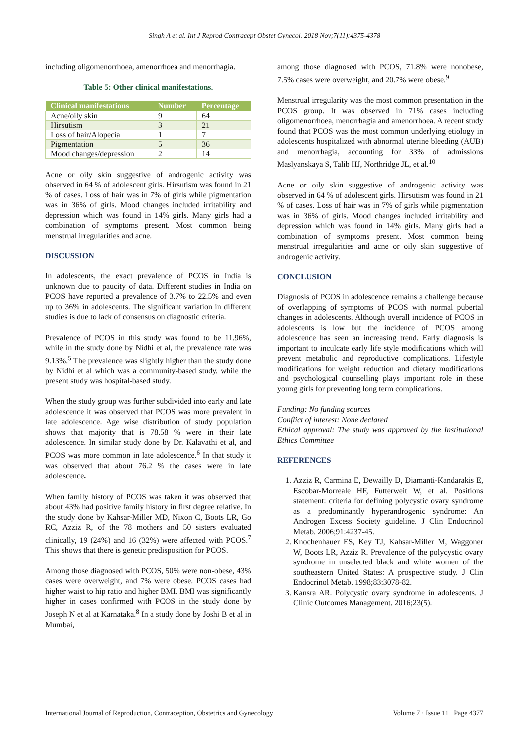Singh A et al. Int J Reprod Contracept Obstet Gynecol. 2018 Nov;7(11):4375-4378
including oligomenorrhoea, amenorrhoea and menorrhagia.
Table 5: Other clinical manifestations.
| Clinical manifestations | Number | Percentage |
| --- | --- | --- |
| Acne/oily skin | 9 | 64 |
| Hirsutism | 3 | 21 |
| Loss of hair/Alopecia | 1 | 7 |
| Pigmentation | 5 | 36 |
| Mood changes/depression | 2 | 14 |
Acne or oily skin suggestive of androgenic activity was observed in 64 % of adolescent girls. Hirsutism was found in 21 % of cases. Loss of hair was in 7% of girls while pigmentation was in 36% of girls. Mood changes included irritability and depression which was found in 14% girls. Many girls had a combination of symptoms present. Most common being menstrual irregularities and acne.
DISCUSSION
In adolescents, the exact prevalence of PCOS in India is unknown due to paucity of data. Different studies in India on PCOS have reported a prevalence of 3.7% to 22.5% and even up to 36% in adolescents. The significant variation in different studies is due to lack of consensus on diagnostic criteria.
Prevalence of PCOS in this study was found to be 11.96%, while in the study done by Nidhi et al, the prevalence rate was 9.13%.<sup>5</sup> The prevalence was slightly higher than the study done by Nidhi et al which was a community-based study, while the present study was hospital-based study.
When the study group was further subdivided into early and late adolescence it was observed that PCOS was more prevalent in late adolescence. Age wise distribution of study population shows that majority that is 78.58 % were in their late adolescence. In similar study done by Dr. Kalavathi et al, and PCOS was more common in late adolescence.<sup>6</sup> In that study it was observed that about 76.2 % the cases were in late adolescence.
When family history of PCOS was taken it was observed that about 43% had positive family history in first degree relative. In the study done by Kahsar-Miller MD, Nixon C, Boots LR, Go RC, Azziz R, of the 78 mothers and 50 sisters evaluated clinically, 19 (24%) and 16 (32%) were affected with PCOS.<sup>7</sup> This shows that there is genetic predisposition for PCOS.
Among those diagnosed with PCOS, 50% were non-obese, 43% cases were overweight, and 7% were obese. PCOS cases had higher waist to hip ratio and higher BMI. BMI was significantly higher in cases confirmed with PCOS in the study done by Joseph N et al at Karnataka.<sup>8</sup> In a study done by Joshi B et al in Mumbai,
among those diagnosed with PCOS, 71.8% were nonobese, 7.5% cases were overweight, and 20.7% were obese.<sup>9</sup>
Menstrual irregularity was the most common presentation in the PCOS group. It was observed in 71% cases including oligomenorrhoea, menorrhagia and amenorrhoea. A recent study found that PCOS was the most common underlying etiology in adolescents hospitalized with abnormal uterine bleeding (AUB) and menorrhagia, accounting for 33% of admissions Maslyanskaya S, Talib HJ, Northridge JL, et al.<sup>10</sup>
Acne or oily skin suggestive of androgenic activity was observed in 64 % of adolescent girls. Hirsutism was found in 21 % of cases. Loss of hair was in 7% of girls while pigmentation was in 36% of girls. Mood changes included irritability and depression which was found in 14% girls. Many girls had a combination of symptoms present. Most common being menstrual irregularities and acne or oily skin suggestive of androgenic activity.
CONCLUSION
Diagnosis of PCOS in adolescence remains a challenge because of overlapping of symptoms of PCOS with normal pubertal changes in adolescents. Although overall incidence of PCOS in adolescents is low but the incidence of PCOS among adolescence has seen an increasing trend. Early diagnosis is important to inculcate early life style modifications which will prevent metabolic and reproductive complications. Lifestyle modifications for weight reduction and dietary modifications and psychological counselling plays important role in these young girls for preventing long term complications.
Funding: No funding sources
Conflict of interest: None declared
Ethical approval: The study was approved by the Institutional Ethics Committee
REFERENCES
1. Azziz R, Carmina E, Dewailly D, Diamanti-Kandarakis E, Escobar-Morreale HF, Futterweit W, et al. Positions statement: criteria for defining polycystic ovary syndrome as a predominantly hyperandrogenic syndrome: An Androgen Excess Society guideline. J Clin Endocrinol Metab. 2006;91:4237-45.
2. Knochenhauer ES, Key TJ, Kahsar-Miller M, Waggoner W, Boots LR, Azziz R. Prevalence of the polycystic ovary syndrome in unselected black and white women of the southeastern United States: A prospective study. J Clin Endocrinol Metab. 1998;83:3078-82.
3. Kansra AR. Polycystic ovary syndrome in adolescents. J Clinic Outcomes Management. 2016;23(5).
International Journal of Reproduction, Contraception, Obstetrics and Gynecology Volume 7 · Issue 11 Page 4377